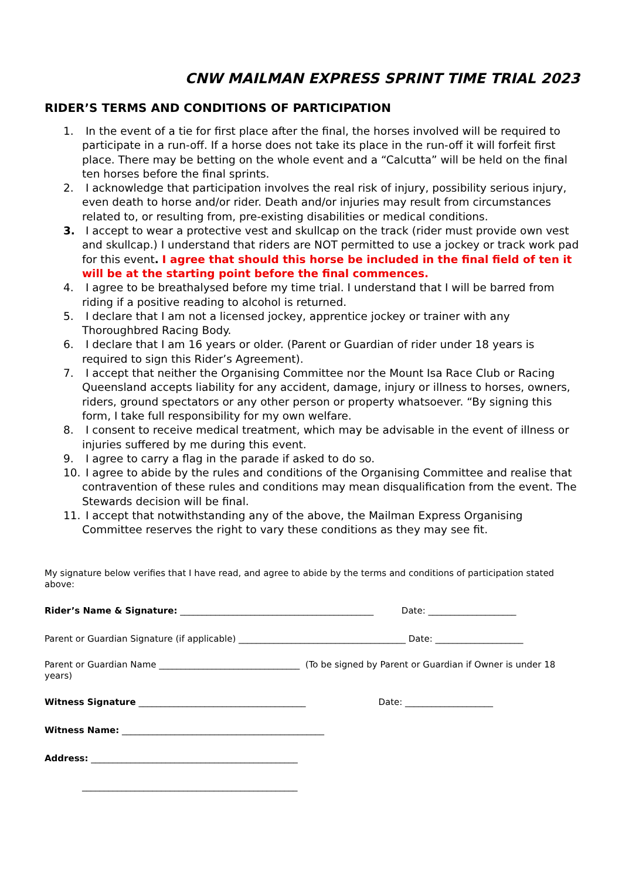CNW MAILMAN EXPRESS SPRINT TIME TRIAL 2023
RIDER’S TERMS AND CONDITIONS OF PARTICIPATION
1. In the event of a tie for first place after the final, the horses involved will be required to participate in a run-off. If a horse does not take its place in the run-off it will forfeit first place. There may be betting on the whole event and a “Calcutta” will be held on the final ten horses before the final sprints.
2. I acknowledge that participation involves the real risk of injury, possibility serious injury, even death to horse and/or rider. Death and/or injuries may result from circumstances related to, or resulting from, pre-existing disabilities or medical conditions.
3. I accept to wear a protective vest and skullcap on the track (rider must provide own vest and skullcap.) I understand that riders are NOT permitted to use a jockey or track work pad for this event. I agree that should this horse be included in the final field of ten it will be at the starting point before the final commences.
4. I agree to be breathalysed before my time trial. I understand that I will be barred from riding if a positive reading to alcohol is returned.
5. I declare that I am not a licensed jockey, apprentice jockey or trainer with any Thoroughbred Racing Body.
6. I declare that I am 16 years or older. (Parent or Guardian of rider under 18 years is required to sign this Rider’s Agreement).
7. I accept that neither the Organising Committee nor the Mount Isa Race Club or Racing Queensland accepts liability for any accident, damage, injury or illness to horses, owners, riders, ground spectators or any other person or property whatsoever. “By signing this form, I take full responsibility for my own welfare.
8. I consent to receive medical treatment, which may be advisable in the event of illness or injuries suffered by me during this event.
9. I agree to carry a flag in the parade if asked to do so.
10. I agree to abide by the rules and conditions of the Organising Committee and realise that contravention of these rules and conditions may mean disqualification from the event. The Stewards decision will be final.
11. I accept that notwithstanding any of the above, the Mailman Express Organising Committee reserves the right to vary these conditions as they may see fit.
My signature below verifies that I have read, and agree to abide by the terms and conditions of participation stated above:
Rider’s Name & Signature: ____________________________________________ Date: ____________________
Parent or Guardian Signature (if applicable) ______________________________________ Date: ____________________
Parent or Guardian Name ________________________________ (To be signed by Parent or Guardian if Owner is under 18 years)
Witness Signature ______________________________________ Date: ____________________
Witness Name: ______________________________________________
Address: _______________________________________________
_________________________________________________